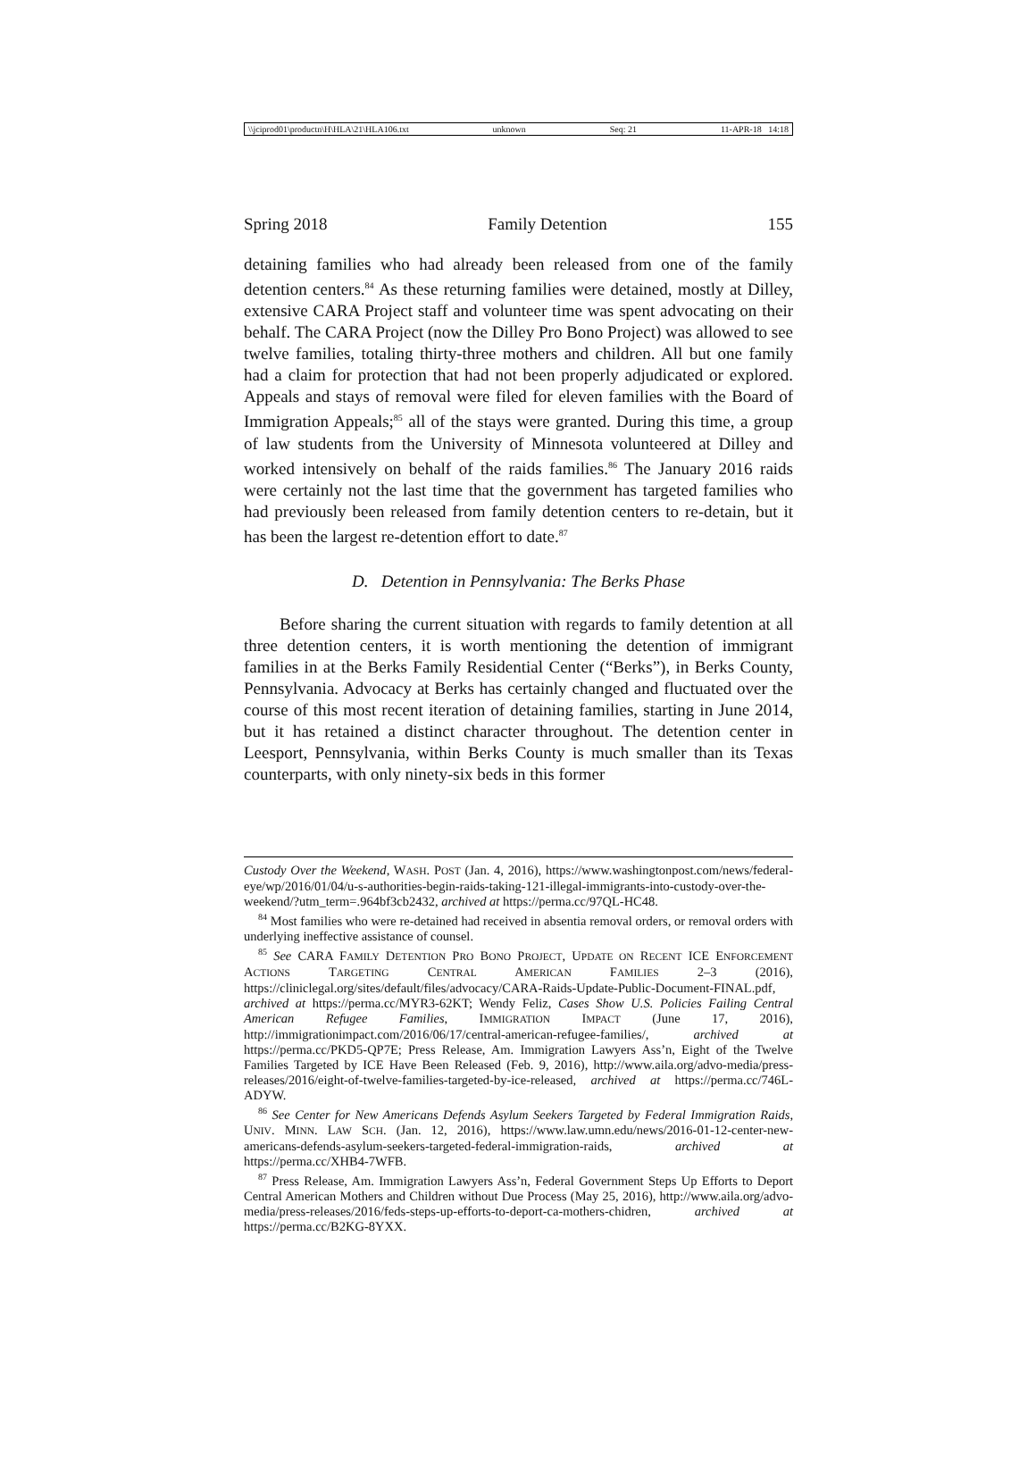\\jciprod01\productn\H\HLA\21\HLA106.txt unknown Seq: 21 11-APR-18 14:18
Spring 2018 Family Detention 155
detaining families who had already been released from one of the family detention centers.<sup>84</sup> As these returning families were detained, mostly at Dilley, extensive CARA Project staff and volunteer time was spent advocating on their behalf. The CARA Project (now the Dilley Pro Bono Project) was allowed to see twelve families, totaling thirty-three mothers and children. All but one family had a claim for protection that had not been properly adjudicated or explored. Appeals and stays of removal were filed for eleven families with the Board of Immigration Appeals;<sup>85</sup> all of the stays were granted. During this time, a group of law students from the University of Minnesota volunteered at Dilley and worked intensively on behalf of the raids families.<sup>86</sup> The January 2016 raids were certainly not the last time that the government has targeted families who had previously been released from family detention centers to re-detain, but it has been the largest re-detention effort to date.<sup>87</sup>
D. Detention in Pennsylvania: The Berks Phase
Before sharing the current situation with regards to family detention at all three detention centers, it is worth mentioning the detention of immigrant families in at the Berks Family Residential Center (“Berks”), in Berks County, Pennsylvania. Advocacy at Berks has certainly changed and fluctuated over the course of this most recent iteration of detaining families, starting in June 2014, but it has retained a distinct character throughout. The detention center in Leesport, Pennsylvania, within Berks County is much smaller than its Texas counterparts, with only ninety-six beds in this former
Custody Over the Weekend, WASH. POST (Jan. 4, 2016), https://www.washingtonpost.com/news/federal-eye/wp/2016/01/04/u-s-authorities-begin-raids-taking-121-illegal-immigrants-into-custody-over-the-weekend/?utm_term=.964bf3cb2432, archived at https://perma.cc/97QL-HC48.
<sup>84</sup> Most families who were re-detained had received in absentia removal orders, or removal orders with underlying ineffective assistance of counsel.
<sup>85</sup> See CARA FAMILY DETENTION PRO BONO PROJECT, UPDATE ON RECENT ICE ENFORCEMENT ACTIONS TARGETING CENTRAL AMERICAN FAMILIES 2–3 (2016), https://cliniclegal.org/sites/default/files/advocacy/CARA-Raids-Update-Public-Document-FINAL.pdf, archived at https://perma.cc/MYR3-62KT; Wendy Feliz, Cases Show U.S. Policies Failing Central American Refugee Families, IMMIGRATION IMPACT (June 17, 2016), http://immigrationimpact.com/2016/06/17/central-american-refugee-families/, archived at https://perma.cc/PKD5-QP7E; Press Release, Am. Immigration Lawyers Ass’n, Eight of the Twelve Families Targeted by ICE Have Been Released (Feb. 9, 2016), http://www.aila.org/advo-media/press-releases/2016/eight-of-twelve-families-targeted-by-ice-released, archived at https://perma.cc/746L-ADYW.
<sup>86</sup> See Center for New Americans Defends Asylum Seekers Targeted by Federal Immigration Raids, UNIV. MINN. LAW SCH. (Jan. 12, 2016), https://www.law.umn.edu/news/2016-01-12-center-new-americans-defends-asylum-seekers-targeted-federal-immigration-raids, archived at https://perma.cc/XHB4-7WFB.
<sup>87</sup> Press Release, Am. Immigration Lawyers Ass’n, Federal Government Steps Up Efforts to Deport Central American Mothers and Children without Due Process (May 25, 2016), http://www.aila.org/advo-media/press-releases/2016/feds-steps-up-efforts-to-deport-ca-mothers-chidren, archived at https://perma.cc/B2KG-8YXX.